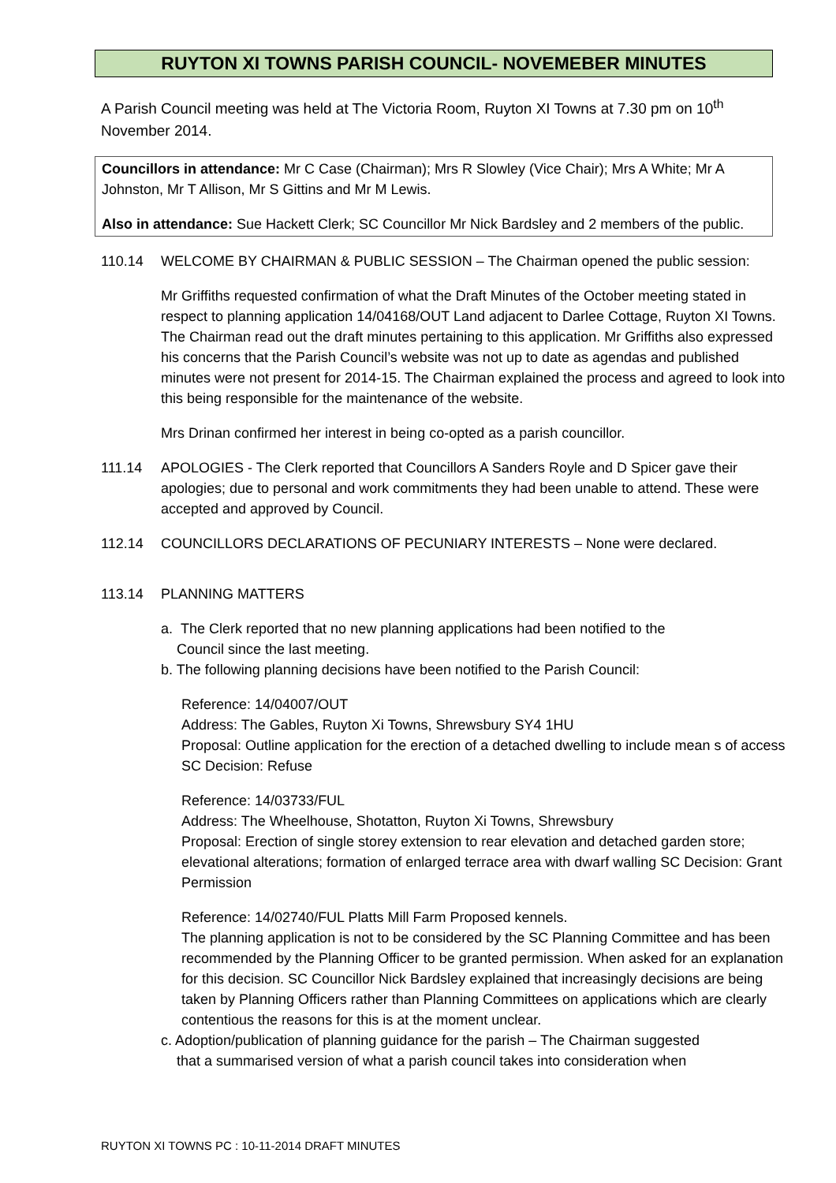RUYTON XI TOWNS PARISH COUNCIL- NOVEMEBER MINUTES
A Parish Council meeting was held at The Victoria Room, Ruyton XI Towns at 7.30 pm on 10<sup>th</sup> November 2014.
Councillors in attendance: Mr C Case (Chairman); Mrs R Slowley (Vice Chair); Mrs A White; Mr A Johnston, Mr T Allison, Mr S Gittins and Mr M Lewis.
Also in attendance: Sue Hackett Clerk; SC Councillor Mr Nick Bardsley and 2 members of the public.
110.14 WELCOME BY CHAIRMAN & PUBLIC SESSION – The Chairman opened the public session:
Mr Griffiths requested confirmation of what the Draft Minutes of the October meeting stated in respect to planning application 14/04168/OUT Land adjacent to Darlee Cottage, Ruyton XI Towns. The Chairman read out the draft minutes pertaining to this application. Mr Griffiths also expressed his concerns that the Parish Council’s website was not up to date as agendas and published minutes were not present for 2014-15. The Chairman explained the process and agreed to look into this being responsible for the maintenance of the website.
Mrs Drinan confirmed her interest in being co-opted as a parish councillor.
111.14 APOLOGIES - The Clerk reported that Councillors A Sanders Royle and D Spicer gave their apologies; due to personal and work commitments they had been unable to attend. These were accepted and approved by Council.
112.14 COUNCILLORS DECLARATIONS OF PECUNIARY INTERESTS – None were declared.
113.14 PLANNING MATTERS
a. The Clerk reported that no new planning applications had been notified to the
Council since the last meeting.
b. The following planning decisions have been notified to the Parish Council:
Reference: 14/04007/OUT
Address: The Gables, Ruyton Xi Towns, Shrewsbury SY4 1HU
Proposal: Outline application for the erection of a detached dwelling to include mean s of access SC Decision: Refuse
Reference: 14/03733/FUL
Address: The Wheelhouse, Shotatton, Ruyton Xi Towns, Shrewsbury
Proposal: Erection of single storey extension to rear elevation and detached garden store; elevational alterations; formation of enlarged terrace area with dwarf walling SC Decision: Grant Permission
Reference: 14/02740/FUL Platts Mill Farm Proposed kennels.
The planning application is not to be considered by the SC Planning Committee and has been recommended by the Planning Officer to be granted permission. When asked for an explanation for this decision. SC Councillor Nick Bardsley explained that increasingly decisions are being taken by Planning Officers rather than Planning Committees on applications which are clearly contentious the reasons for this is at the moment unclear.
c. Adoption/publication of planning guidance for the parish – The Chairman suggested
that a summarised version of what a parish council takes into consideration when
RUYTON XI TOWNS PC : 10-11-2014 DRAFT MINUTES